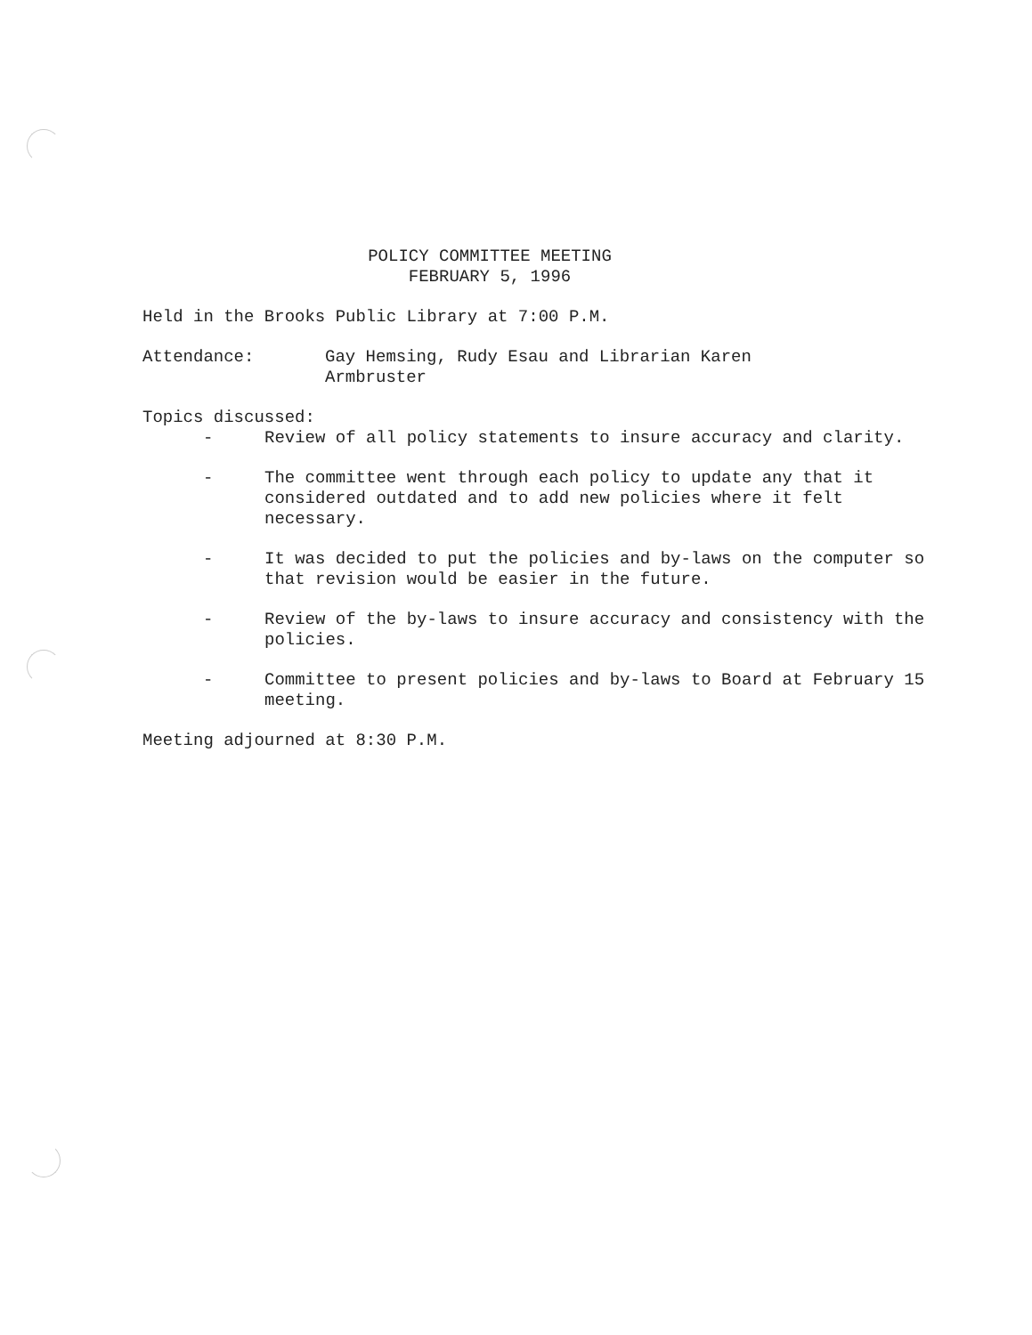POLICY COMMITTEE MEETING
FEBRUARY 5, 1996
Held in the Brooks Public Library at 7:00 P.M.
Attendance: Gay Hemsing, Rudy Esau and Librarian Karen
Armbruster
Topics discussed:
- Review of all policy statements to insure accuracy and clarity.
- The committee went through each policy to update any that it considered outdated and to add new policies where it felt necessary.
- It was decided to put the policies and by-laws on the computer so that revision would be easier in the future.
- Review of the by-laws to insure accuracy and consistency with the policies.
- Committee to present policies and by-laws to Board at February 15 meeting.
Meeting adjourned at 8:30 P.M.